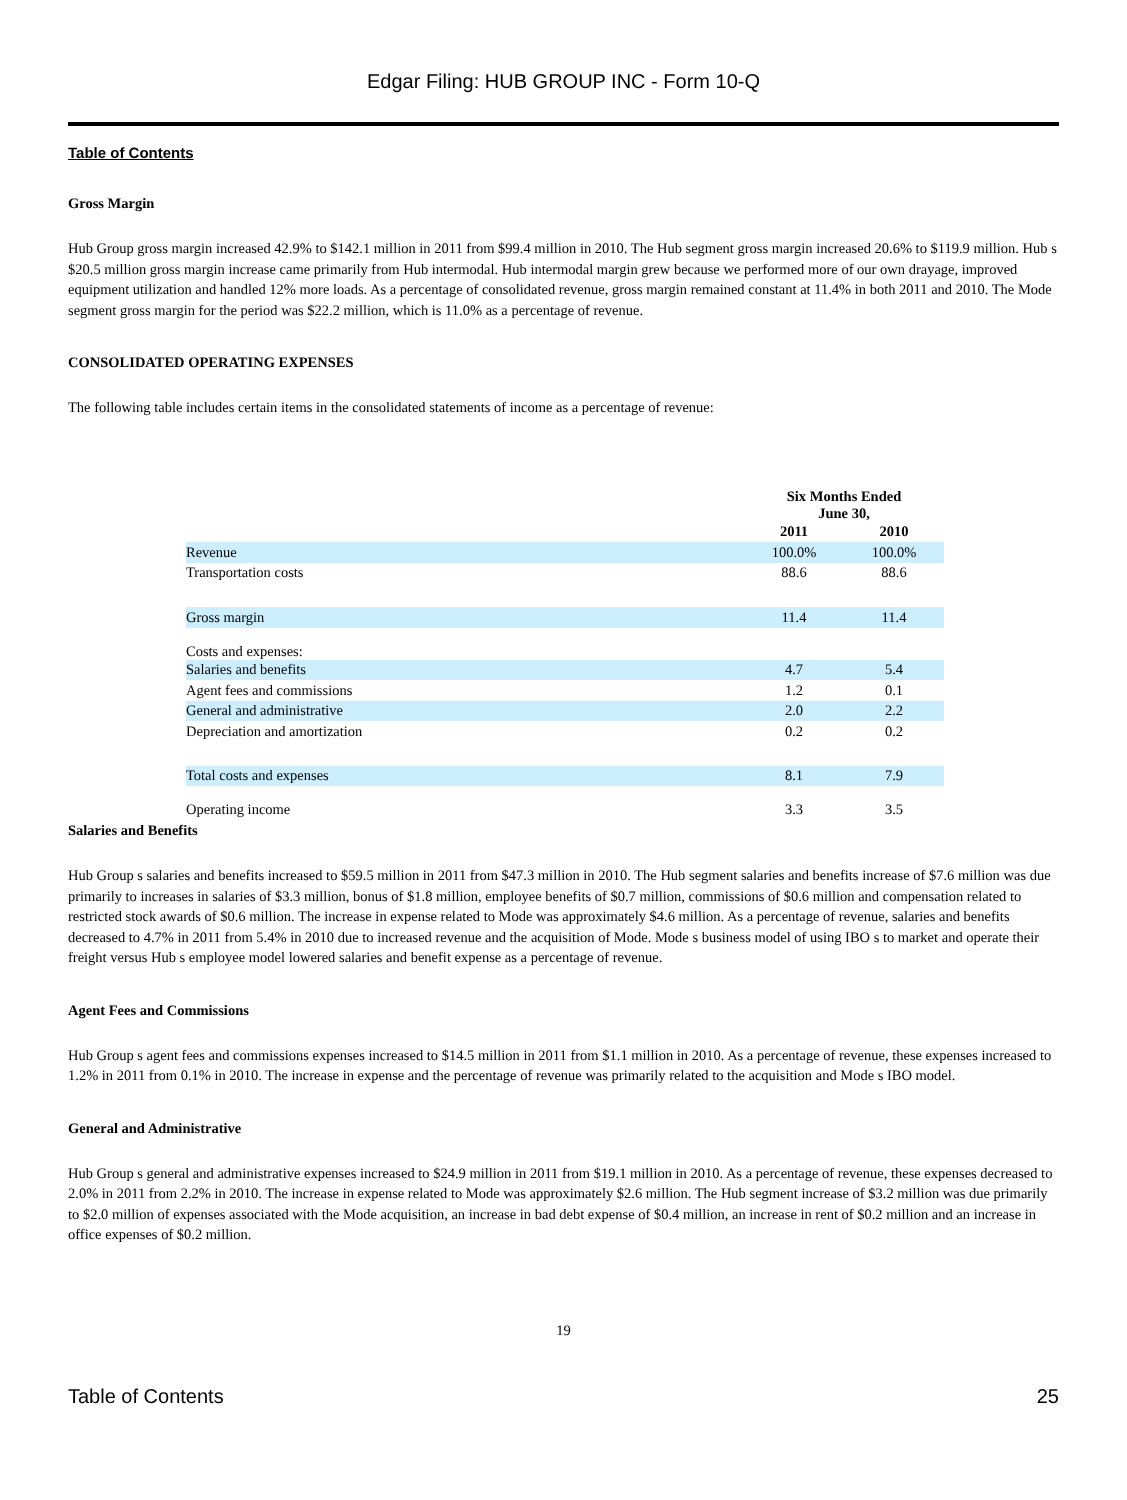Edgar Filing: HUB GROUP INC - Form 10-Q
Table of Contents
Gross Margin
Hub Group gross margin increased 42.9% to $142.1 million in 2011 from $99.4 million in 2010. The Hub segment gross margin increased 20.6% to $119.9 million. Hub s $20.5 million gross margin increase came primarily from Hub intermodal. Hub intermodal margin grew because we performed more of our own drayage, improved equipment utilization and handled 12% more loads. As a percentage of consolidated revenue, gross margin remained constant at 11.4% in both 2011 and 2010. The Mode segment gross margin for the period was $22.2 million, which is 11.0% as a percentage of revenue.
CONSOLIDATED OPERATING EXPENSES
The following table includes certain items in the consolidated statements of income as a percentage of revenue:
| | Six Months Ended June 30, | |
| | 2011 | 2010 |
| Revenue | 100.0% | 100.0% |
| Transportation costs | 88.6 | 88.6 |
| Gross margin | 11.4 | 11.4 |
| Costs and expenses: | | |
| Salaries and benefits | 4.7 | 5.4 |
| Agent fees and commissions | 1.2 | 0.1 |
| General and administrative | 2.0 | 2.2 |
| Depreciation and amortization | 0.2 | 0.2 |
| Total costs and expenses | 8.1 | 7.9 |
| Operating income | 3.3 | 3.5 |
Salaries and Benefits
Hub Group s salaries and benefits increased to $59.5 million in 2011 from $47.3 million in 2010. The Hub segment salaries and benefits increase of $7.6 million was due primarily to increases in salaries of $3.3 million, bonus of $1.8 million, employee benefits of $0.7 million, commissions of $0.6 million and compensation related to restricted stock awards of $0.6 million. The increase in expense related to Mode was approximately $4.6 million. As a percentage of revenue, salaries and benefits decreased to 4.7% in 2011 from 5.4% in 2010 due to increased revenue and the acquisition of Mode. Mode s business model of using IBO s to market and operate their freight versus Hub s employee model lowered salaries and benefit expense as a percentage of revenue.
Agent Fees and Commissions
Hub Group s agent fees and commissions expenses increased to $14.5 million in 2011 from $1.1 million in 2010. As a percentage of revenue, these expenses increased to 1.2% in 2011 from 0.1% in 2010. The increase in expense and the percentage of revenue was primarily related to the acquisition and Mode s IBO model.
General and Administrative
Hub Group s general and administrative expenses increased to $24.9 million in 2011 from $19.1 million in 2010. As a percentage of revenue, these expenses decreased to 2.0% in 2011 from 2.2% in 2010. The increase in expense related to Mode was approximately $2.6 million. The Hub segment increase of $3.2 million was due primarily to $2.0 million of expenses associated with the Mode acquisition, an increase in bad debt expense of $0.4 million, an increase in rent of $0.2 million and an increase in office expenses of $0.2 million.
19
Table of Contents 25